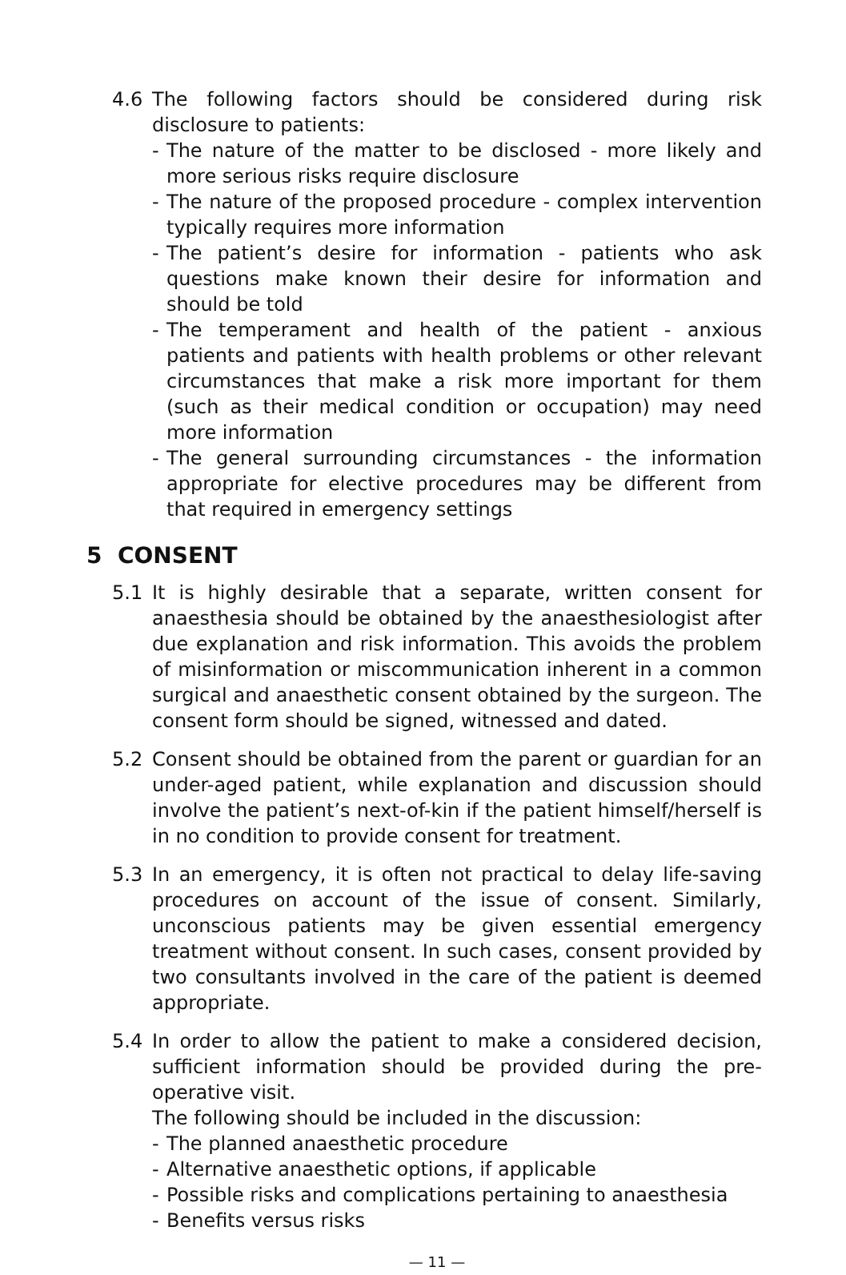4.6 The following factors should be considered during risk disclosure to patients:
- The nature of the matter to be disclosed - more likely and more serious risks require disclosure
- The nature of the proposed procedure - complex intervention typically requires more information
- The patient’s desire for information - patients who ask questions make known their desire for information and should be told
- The temperament and health of the patient - anxious patients and patients with health problems or other relevant circumstances that make a risk more important for them (such as their medical condition or occupation) may need more information
- The general surrounding circumstances - the information appropriate for elective procedures may be different from that required in emergency settings
5 CONSENT
5.1 It is highly desirable that a separate, written consent for anaesthesia should be obtained by the anaesthesiologist after due explanation and risk information. This avoids the problem of misinformation or miscommunication inherent in a common surgical and anaesthetic consent obtained by the surgeon. The consent form should be signed, witnessed and dated.
5.2 Consent should be obtained from the parent or guardian for an under-aged patient, while explanation and discussion should involve the patient’s next-of-kin if the patient himself/herself is in no condition to provide consent for treatment.
5.3 In an emergency, it is often not practical to delay life-saving procedures on account of the issue of consent. Similarly, unconscious patients may be given essential emergency treatment without consent. In such cases, consent provided by two consultants involved in the care of the patient is deemed appropriate.
5.4 In order to allow the patient to make a considered decision, sufficient information should be provided during the pre-operative visit.
The following should be included in the discussion:
- The planned anaesthetic procedure
- Alternative anaesthetic options, if applicable
- Possible risks and complications pertaining to anaesthesia
- Benefits versus risks
— 11 —